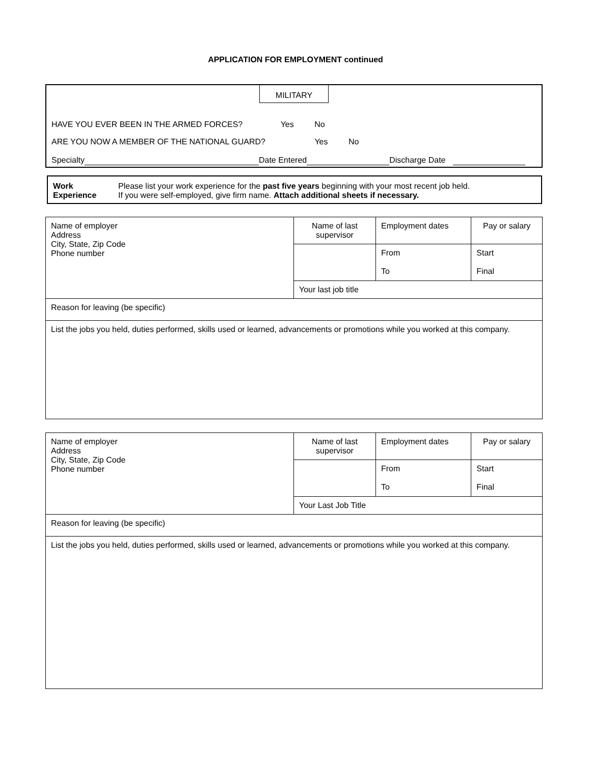APPLICATION FOR EMPLOYMENT continued
MILITARY
HAVE YOU EVER BEEN IN THE ARMED FORCES? Yes No
ARE YOU NOW A MEMBER OF THE NATIONAL GUARD? Yes No
Specialty Date Entered Discharge Date
Work
Experience
Please list your work experience for the past five years beginning with your most recent job held.
If you were self-employed, give firm name. Attach additional sheets if necessary.
| Name of employer Address City, State, Zip Code Phone number | Name of last supervisor | Employment dates | Pay or salary |
| | | From To | Start Final |
| | Your last job title | | |
| Reason for leaving (be specific) | | | |
| List the jobs you held, duties performed, skills used or learned, advancements or promotions while you worked at this company. | | | |
| Name of employer Address City, State, Zip Code Phone number | Name of last supervisor | Employment dates | Pay or salary |
| | | From To | Start Final |
| | Your Last Job Title | | |
| Reason for leaving (be specific) | | | |
| List the jobs you held, duties performed, skills used or learned, advancements or promotions while you worked at this company. | | | |